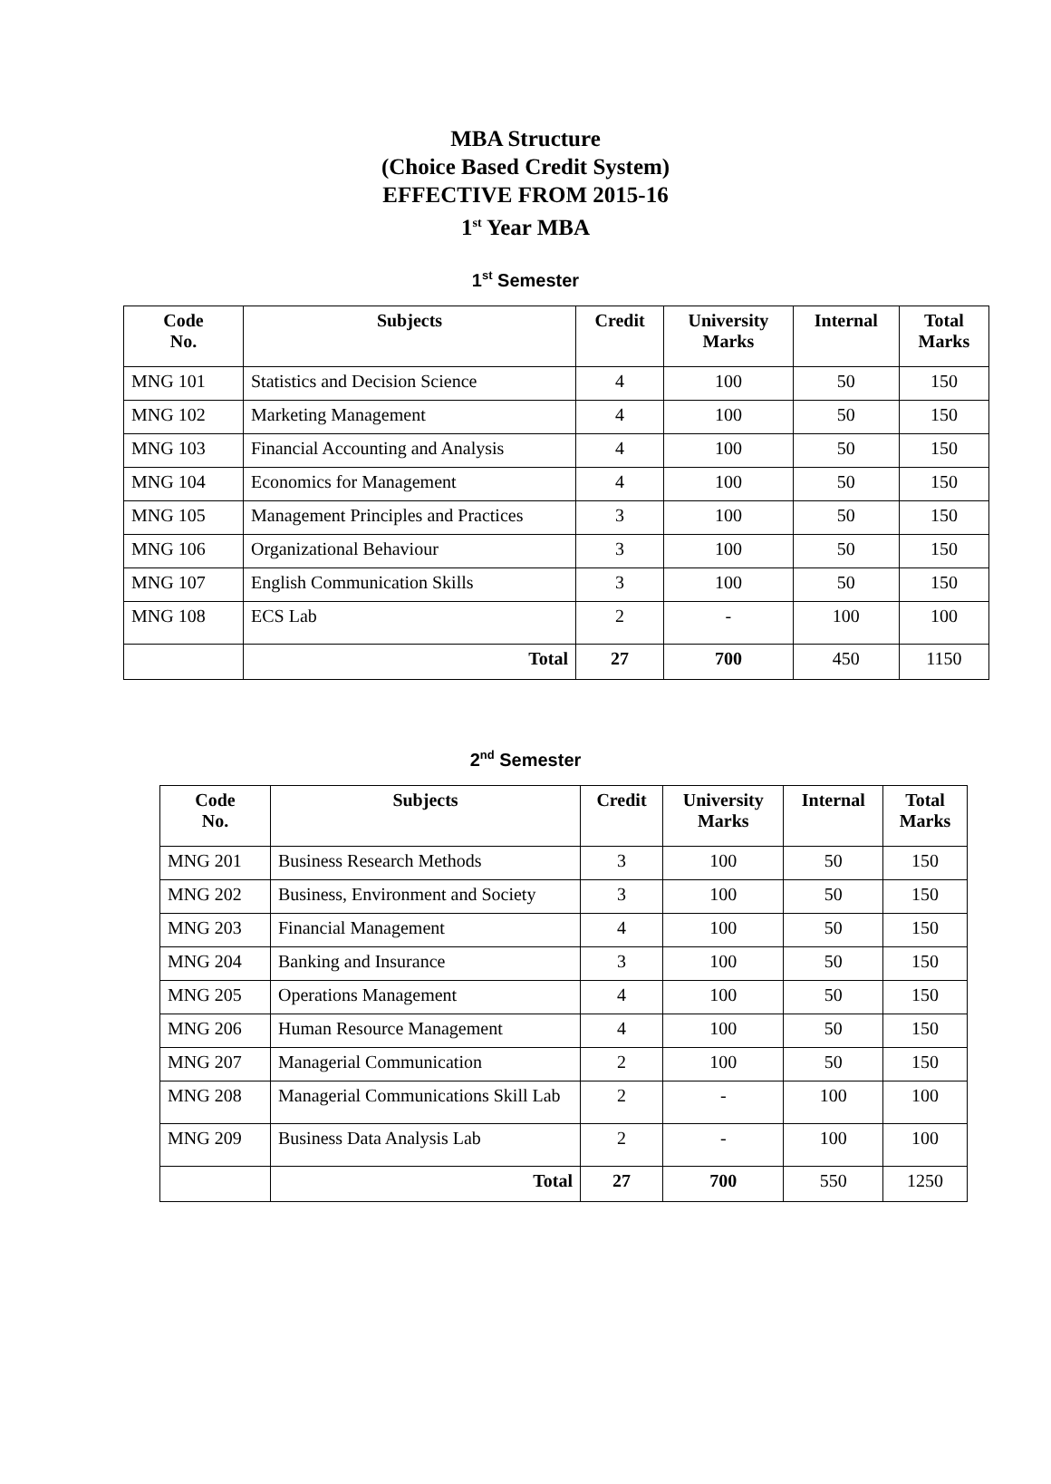MBA Structure
(Choice Based Credit System)
EFFECTIVE FROM 2015-16
1<sup>st</sup> Year MBA
1<sup>st</sup> Semester
| Code No. | Subjects | Credit | University Marks | Internal | Total Marks |
| --- | --- | --- | --- | --- | --- |
| MNG 101 | Statistics and Decision Science | 4 | 100 | 50 | 150 |
| MNG 102 | Marketing Management | 4 | 100 | 50 | 150 |
| MNG 103 | Financial Accounting and Analysis | 4 | 100 | 50 | 150 |
| MNG 104 | Economics for Management | 4 | 100 | 50 | 150 |
| MNG 105 | Management Principles and Practices | 3 | 100 | 50 | 150 |
| MNG 106 | Organizational Behaviour | 3 | 100 | 50 | 150 |
| MNG 107 | English Communication Skills | 3 | 100 | 50 | 150 |
| MNG 108 | ECS Lab | 2 | - | 100 | 100 |
| | Total | 27 | 700 | 450 | 1150 |
2<sup>nd</sup> Semester
| Code No. | Subjects | Credit | University Marks | Internal | Total Marks |
| --- | --- | --- | --- | --- | --- |
| MNG 201 | Business Research Methods | 3 | 100 | 50 | 150 |
| MNG 202 | Business, Environment and Society | 3 | 100 | 50 | 150 |
| MNG 203 | Financial Management | 4 | 100 | 50 | 150 |
| MNG 204 | Banking and Insurance | 3 | 100 | 50 | 150 |
| MNG 205 | Operations Management | 4 | 100 | 50 | 150 |
| MNG 206 | Human Resource Management | 4 | 100 | 50 | 150 |
| MNG 207 | Managerial Communication | 2 | 100 | 50 | 150 |
| MNG 208 | Managerial Communications Skill Lab | 2 | - | 100 | 100 |
| MNG 209 | Business Data Analysis Lab | 2 | - | 100 | 100 |
| | Total | 27 | 700 | 550 | 1250 |